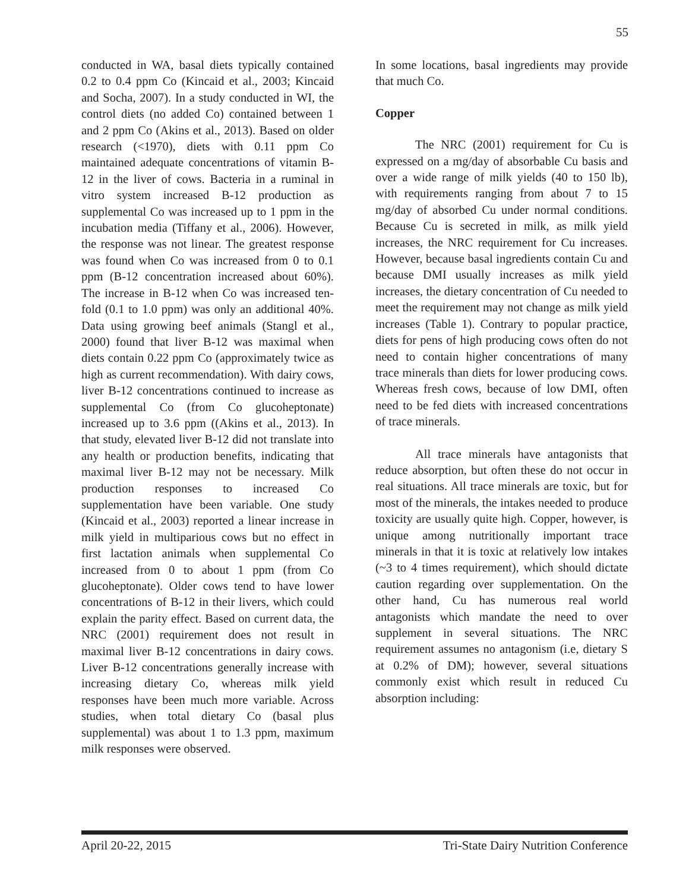55
conducted in WA, basal diets typically contained 0.2 to 0.4 ppm Co (Kincaid et al., 2003; Kincaid and Socha, 2007). In a study conducted in WI, the control diets (no added Co) contained between 1 and 2 ppm Co (Akins et al., 2013). Based on older research (<1970), diets with 0.11 ppm Co maintained adequate concentrations of vitamin B-12 in the liver of cows. Bacteria in a ruminal in vitro system increased B-12 production as supplemental Co was increased up to 1 ppm in the incubation media (Tiffany et al., 2006). However, the response was not linear. The greatest response was found when Co was increased from 0 to 0.1 ppm (B-12 concentration increased about 60%). The increase in B-12 when Co was increased ten-fold (0.1 to 1.0 ppm) was only an additional 40%. Data using growing beef animals (Stangl et al., 2000) found that liver B-12 was maximal when diets contain 0.22 ppm Co (approximately twice as high as current recommendation). With dairy cows, liver B-12 concentrations continued to increase as supplemental Co (from Co glucoheptonate) increased up to 3.6 ppm ((Akins et al., 2013). In that study, elevated liver B-12 did not translate into any health or production benefits, indicating that maximal liver B-12 may not be necessary. Milk production responses to increased Co supplementation have been variable. One study (Kincaid et al., 2003) reported a linear increase in milk yield in multiparious cows but no effect in first lactation animals when supplemental Co increased from 0 to about 1 ppm (from Co glucoheptonate). Older cows tend to have lower concentrations of B-12 in their livers, which could explain the parity effect. Based on current data, the NRC (2001) requirement does not result in maximal liver B-12 concentrations in dairy cows. Liver B-12 concentrations generally increase with increasing dietary Co, whereas milk yield responses have been much more variable. Across studies, when total dietary Co (basal plus supplemental) was about 1 to 1.3 ppm, maximum milk responses were observed.
In some locations, basal ingredients may provide that much Co.
Copper
The NRC (2001) requirement for Cu is expressed on a mg/day of absorbable Cu basis and over a wide range of milk yields (40 to 150 lb), with requirements ranging from about 7 to 15 mg/day of absorbed Cu under normal conditions. Because Cu is secreted in milk, as milk yield increases, the NRC requirement for Cu increases. However, because basal ingredients contain Cu and because DMI usually increases as milk yield increases, the dietary concentration of Cu needed to meet the requirement may not change as milk yield increases (Table 1). Contrary to popular practice, diets for pens of high producing cows often do not need to contain higher concentrations of many trace minerals than diets for lower producing cows. Whereas fresh cows, because of low DMI, often need to be fed diets with increased concentrations of trace minerals.
All trace minerals have antagonists that reduce absorption, but often these do not occur in real situations. All trace minerals are toxic, but for most of the minerals, the intakes needed to produce toxicity are usually quite high. Copper, however, is unique among nutritionally important trace minerals in that it is toxic at relatively low intakes (~3 to 4 times requirement), which should dictate caution regarding over supplementation. On the other hand, Cu has numerous real world antagonists which mandate the need to over supplement in several situations. The NRC requirement assumes no antagonism (i.e, dietary S at 0.2% of DM); however, several situations commonly exist which result in reduced Cu absorption including:
April 20-22, 2015 Tri-State Dairy Nutrition Conference